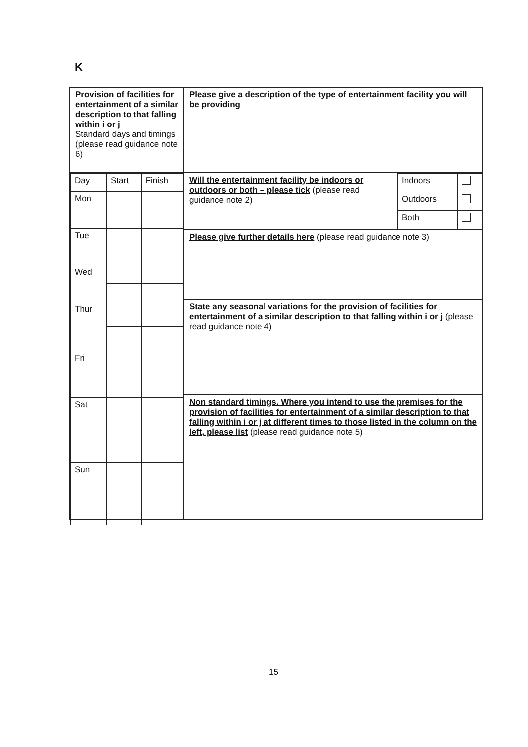K
Provision of facilities for entertainment of a similar description to that falling within i or j
Standard days and timings (please read guidance note 6)
| Day | Start | Finish |
| Mon | | |
| Tue | | |
| Wed | | |
| Thur | | |
| Fri | | |
| Sat | | |
| Sun | | |
Please give a description of the type of entertainment facility you will be providing
Will the entertainment facility be indoors or outdoors or both – please tick (please read guidance note 2)
| Indoors | |
| Outdoors | |
| Both | |
Please give further details here (please read guidance note 3)
State any seasonal variations for the provision of facilities for entertainment of a similar description to that falling within i or j (please read guidance note 4)
Non standard timings. Where you intend to use the premises for the provision of facilities for entertainment of a similar description to that falling within i or j at different times to those listed in the column on the left, please list (please read guidance note 5)
15